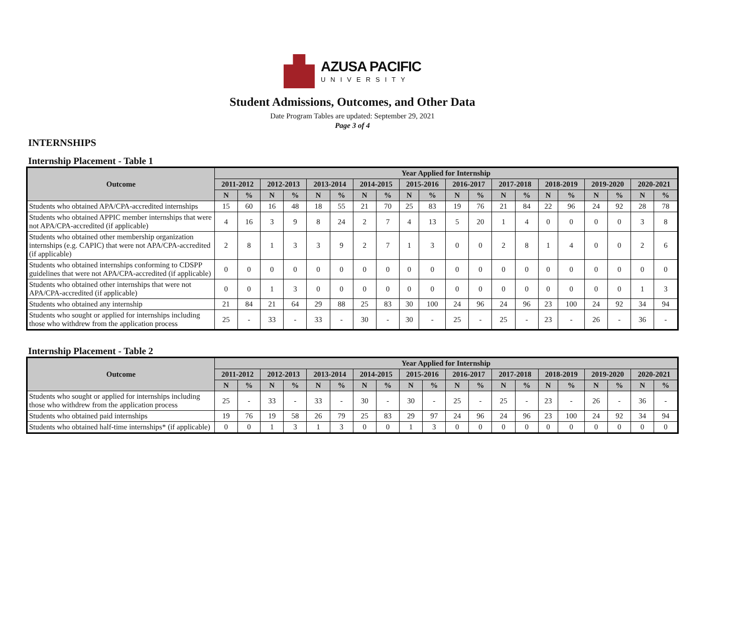AZUSA PACIFIC
UNIVERSITY
Student Admissions, Outcomes, and Other Data
Date Program Tables are updated: September 29, 2021
Page 3 of 4
INTERNSHIPS
Internship Placement - Table 1
| Outcome | Year Applied for Internship | | | | | | | | | | | | | | | | | | | |
| --- | --- | --- | --- | --- | --- | --- | --- | --- | --- | --- | --- | --- | --- | --- | --- | --- | --- | --- | --- | --- |
| | 2011-2012 | | 2012-2013 | | 2013-2014 | | 2014-2015 | | 2015-2016 | | 2016-2017 | | 2017-2018 | | 2018-2019 | | 2019-2020 | | 2020-2021 | |
| | N | % | N | % | N | % | N | % | N | % | N | % | N | % | N | % | N | % | N | % |
| Students who obtained APA/CPA-accredited internships | 15 | 60 | 16 | 48 | 18 | 55 | 21 | 70 | 25 | 83 | 19 | 76 | 21 | 84 | 22 | 96 | 24 | 92 | 28 | 78 |
| Students who obtained APPIC member internships that were not APA/CPA-accredited (if applicable) | 4 | 16 | 3 | 9 | 8 | 24 | 2 | 7 | 4 | 13 | 5 | 20 | 1 | 4 | 0 | 0 | 0 | 0 | 3 | 8 |
| Students who obtained other membership organization internships (e.g. CAPIC) that were not APA/CPA-accredited (if applicable) | 2 | 8 | 1 | 3 | 3 | 9 | 2 | 7 | 1 | 3 | 0 | 0 | 2 | 8 | 1 | 4 | 0 | 0 | 2 | 6 |
| Students who obtained internships conforming to CDSPP guidelines that were not APA/CPA-accredited (if applicable) | 0 | 0 | 0 | 0 | 0 | 0 | 0 | 0 | 0 | 0 | 0 | 0 | 0 | 0 | 0 | 0 | 0 | 0 | 0 | 0 |
| Students who obtained other internships that were not APA/CPA-accredited (if applicable) | 0 | 0 | 1 | 3 | 0 | 0 | 0 | 0 | 0 | 0 | 0 | 0 | 0 | 0 | 0 | 0 | 0 | 0 | 1 | 3 |
| Students who obtained any internship | 21 | 84 | 21 | 64 | 29 | 88 | 25 | 83 | 30 | 100 | 24 | 96 | 24 | 96 | 23 | 100 | 24 | 92 | 34 | 94 |
| Students who sought or applied for internships including those who withdrew from the application process | 25 | - | 33 | - | 33 | - | 30 | - | 30 | - | 25 | - | 25 | - | 23 | - | 26 | - | 36 | - |
Internship Placement - Table 2
| Outcome | Year Applied for Internship | | | | | | | | | | | | | | | | | | | |
| --- | --- | --- | --- | --- | --- | --- | --- | --- | --- | --- | --- | --- | --- | --- | --- | --- | --- | --- | --- | --- |
| | 2011-2012 | | 2012-2013 | | 2013-2014 | | 2014-2015 | | 2015-2016 | | 2016-2017 | | 2017-2018 | | 2018-2019 | | 2019-2020 | | 2020-2021 | |
| | N | % | N | % | N | % | N | % | N | % | N | % | N | % | N | % | N | % | N | % |
| Students who sought or applied for internships including those who withdrew from the application process | 25 | - | 33 | - | 33 | - | 30 | - | 30 | - | 25 | - | 25 | - | 23 | - | 26 | - | 36 | - |
| Students who obtained paid internships | 19 | 76 | 19 | 58 | 26 | 79 | 25 | 83 | 29 | 97 | 24 | 96 | 24 | 96 | 23 | 100 | 24 | 92 | 34 | 94 |
| Students who obtained half-time internships* (if applicable) | 0 | 0 | 1 | 3 | 1 | 3 | 0 | 0 | 1 | 3 | 0 | 0 | 0 | 0 | 0 | 0 | 0 | 0 | 0 | 0 |